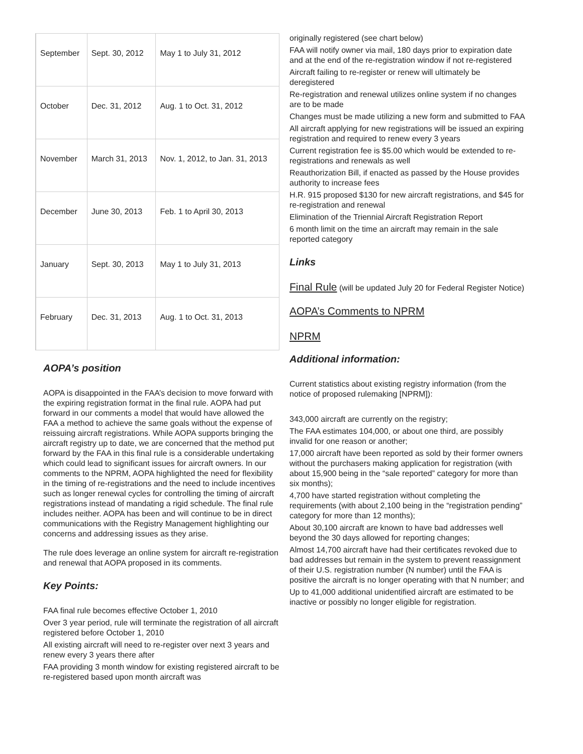| September | Sept. 30, 2012 | May 1 to July 31, 2012 |
| October | Dec. 31, 2012 | Aug. 1 to Oct. 31, 2012 |
| November | March 31, 2013 | Nov. 1, 2012, to Jan. 31, 2013 |
| December | June 30, 2013 | Feb. 1 to April 30, 2013 |
| January | Sept. 30, 2013 | May 1 to July 31, 2013 |
| February | Dec. 31, 2013 | Aug. 1 to Oct. 31, 2013 |
AOPA’s position
AOPA is disappointed in the FAA’s decision to move forward with the expiring registration format in the final rule. AOPA had put forward in our comments a model that would have allowed the FAA a method to achieve the same goals without the expense of reissuing aircraft registrations. While AOPA supports bringing the aircraft registry up to date, we are concerned that the method put forward by the FAA in this final rule is a considerable undertaking which could lead to significant issues for aircraft owners. In our comments to the NPRM, AOPA highlighted the need for flexibility in the timing of re-registrations and the need to include incentives such as longer renewal cycles for controlling the timing of aircraft registrations instead of mandating a rigid schedule. The final rule includes neither. AOPA has been and will continue to be in direct communications with the Registry Management highlighting our concerns and addressing issues as they arise.
The rule does leverage an online system for aircraft re-registration and renewal that AOPA proposed in its comments.
Key Points:
FAA final rule becomes effective October 1, 2010
Over 3 year period, rule will terminate the registration of all aircraft registered before October 1, 2010
All existing aircraft will need to re-register over next 3 years and renew every 3 years there after
FAA providing 3 month window for existing registered aircraft to be re-registered based upon month aircraft was
originally registered (see chart below)
FAA will notify owner via mail, 180 days prior to expiration date and at the end of the re-registration window if not re-registered
Aircraft failing to re-register or renew will ultimately be deregistered
Re-registration and renewal utilizes online system if no changes are to be made
Changes must be made utilizing a new form and submitted to FAA
All aircraft applying for new registrations will be issued an expiring registration and required to renew every 3 years
Current registration fee is $5.00 which would be extended to re-registrations and renewals as well
Reauthorization Bill, if enacted as passed by the House provides authority to increase fees
H.R. 915 proposed $130 for new aircraft registrations, and $45 for re-registration and renewal
Elimination of the Triennial Aircraft Registration Report
6 month limit on the time an aircraft may remain in the sale reported category
Links
Final Rule (will be updated July 20 for Federal Register Notice)
AOPA’s Comments to NPRM
NPRM
Additional information:
Current statistics about existing registry information (from the notice of proposed rulemaking [NPRM]):
343,000 aircraft are currently on the registry;
The FAA estimates 104,000, or about one third, are possibly invalid for one reason or another;
17,000 aircraft have been reported as sold by their former owners without the purchasers making application for registration (with about 15,900 being in the “sale reported” category for more than six months);
4,700 have started registration without completing the requirements (with about 2,100 being in the “registration pending” category for more than 12 months);
About 30,100 aircraft are known to have bad addresses well beyond the 30 days allowed for reporting changes;
Almost 14,700 aircraft have had their certificates revoked due to bad addresses but remain in the system to prevent reassignment of their U.S. registration number (N number) until the FAA is positive the aircraft is no longer operating with that N number; and
Up to 41,000 additional unidentified aircraft are estimated to be inactive or possibly no longer eligible for registration.